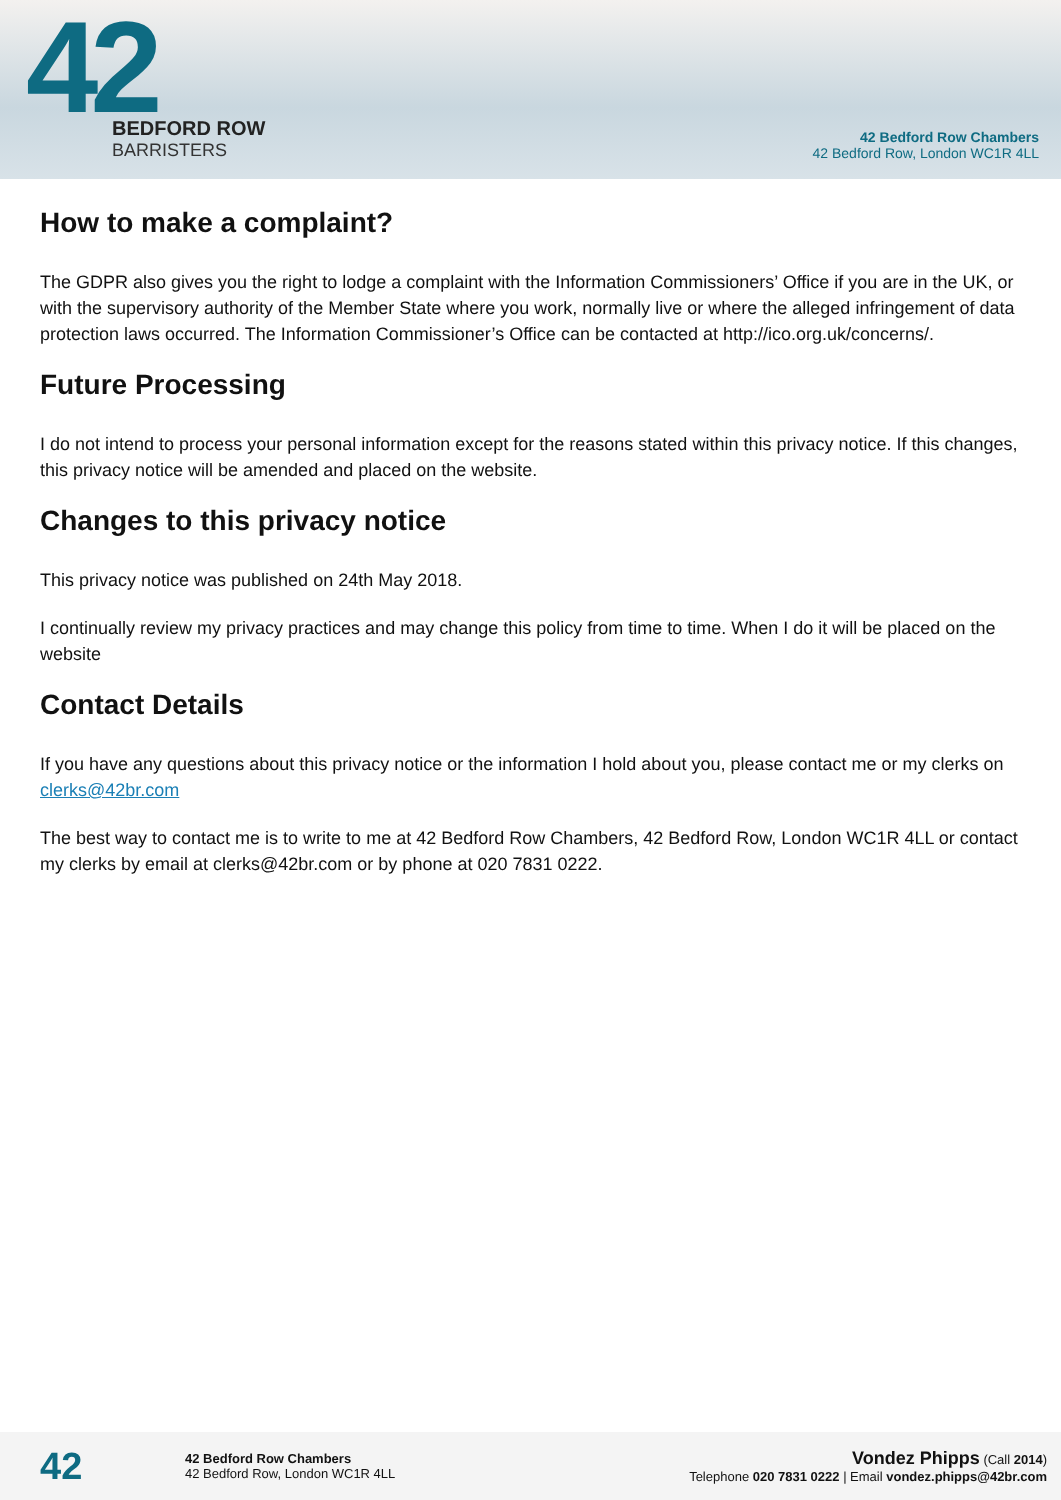42
BEDFORD ROW
BARRISTERS
42 Bedford Row Chambers
42 Bedford Row, London WC1R 4LL
How to make a complaint?
The GDPR also gives you the right to lodge a complaint with the Information Commissioners’ Office if you are in the UK, or with the supervisory authority of the Member State where you work, normally live or where the alleged infringement of data protection laws occurred. The Information Commissioner’s Office can be contacted at http://ico.org.uk/concerns/.
Future Processing
I do not intend to process your personal information except for the reasons stated within this privacy notice. If this changes, this privacy notice will be amended and placed on the website.
Changes to this privacy notice
This privacy notice was published on 24th May 2018.
I continually review my privacy practices and may change this policy from time to time. When I do it will be placed on the website
Contact Details
If you have any questions about this privacy notice or the information I hold about you, please contact me or my clerks on clerks@42br.com
The best way to contact me is to write to me at 42 Bedford Row Chambers, 42 Bedford Row, London WC1R 4LL or contact my clerks by email at clerks@42br.com or by phone at 020 7831 0222.
42
42 Bedford Row Chambers
42 Bedford Row, London WC1R 4LL
Vondez Phipps (Call 2014)
Telephone 020 7831 0222 | Email vondez.phipps@42br.com